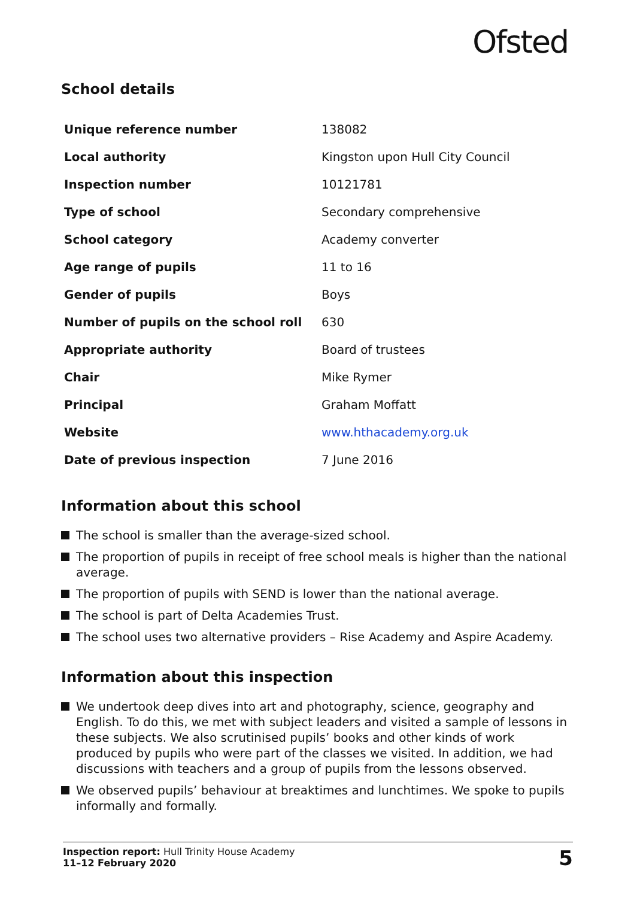Ofsted
School details
| Unique reference number | 138082 |
| Local authority | Kingston upon Hull City Council |
| Inspection number | 10121781 |
| Type of school | Secondary comprehensive |
| School category | Academy converter |
| Age range of pupils | 11 to 16 |
| Gender of pupils | Boys |
| Number of pupils on the school roll | 630 |
| Appropriate authority | Board of trustees |
| Chair | Mike Rymer |
| Principal | Graham Moffatt |
| Website | www.hthacademy.org.uk |
| Date of previous inspection | 7 June 2016 |
Information about this school
The school is smaller than the average-sized school.
The proportion of pupils in receipt of free school meals is higher than the national average.
The proportion of pupils with SEND is lower than the national average.
The school is part of Delta Academies Trust.
The school uses two alternative providers – Rise Academy and Aspire Academy.
Information about this inspection
We undertook deep dives into art and photography, science, geography and English. To do this, we met with subject leaders and visited a sample of lessons in these subjects. We also scrutinised pupils’ books and other kinds of work produced by pupils who were part of the classes we visited. In addition, we had discussions with teachers and a group of pupils from the lessons observed.
We observed pupils’ behaviour at breaktimes and lunchtimes. We spoke to pupils informally and formally.
Inspection report: Hull Trinity House Academy
11–12 February 2020
5